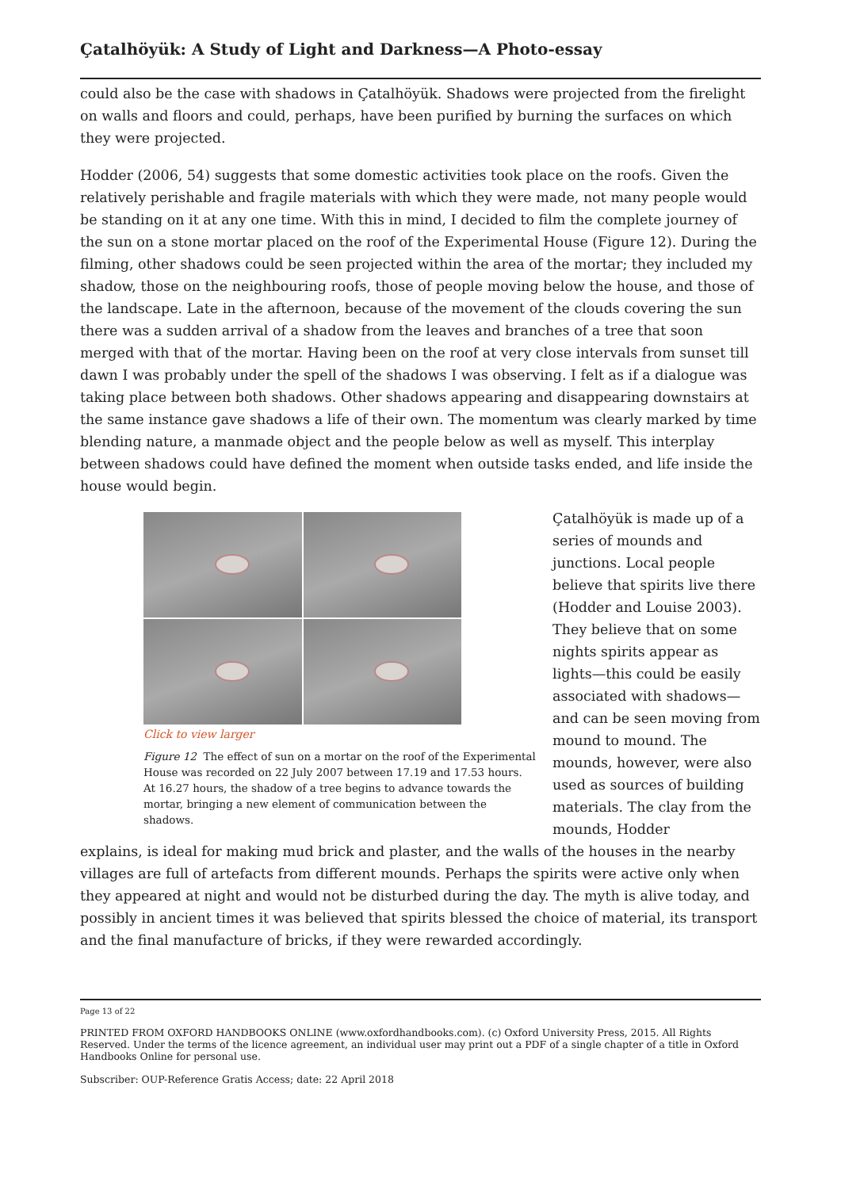Çatalhöyük: A Study of Light and Darkness—A Photo-essay
could also be the case with shadows in Çatalhöyük. Shadows were projected from the firelight on walls and floors and could, perhaps, have been purified by burning the surfaces on which they were projected.
Hodder (2006, 54) suggests that some domestic activities took place on the roofs. Given the relatively perishable and fragile materials with which they were made, not many people would be standing on it at any one time. With this in mind, I decided to film the complete journey of the sun on a stone mortar placed on the roof of the Experimental House (Figure 12). During the filming, other shadows could be seen projected within the area of the mortar; they included my shadow, those on the neighbouring roofs, those of people moving below the house, and those of the landscape. Late in the afternoon, because of the movement of the clouds covering the sun there was a sudden arrival of a shadow from the leaves and branches of a tree that soon merged with that of the mortar. Having been on the roof at very close intervals from sunset till dawn I was probably under the spell of the shadows I was observing. I felt as if a dialogue was taking place between both shadows. Other shadows appearing and disappearing downstairs at the same instance gave shadows a life of their own. The momentum was clearly marked by time blending nature, a manmade object and the people below as well as myself. This interplay between shadows could have defined the moment when outside tasks ended, and life inside the house would begin.
Click to view larger
Figure 12 The effect of sun on a mortar on the roof of the Experimental House was recorded on 22 July 2007 between 17.19 and 17.53 hours. At 16.27 hours, the shadow of a tree begins to advance towards the mortar, bringing a new element of communication between the shadows.
Çatalhöyük is made up of a series of mounds and junctions. Local people believe that spirits live there (Hodder and Louise 2003). They believe that on some nights spirits appear as lights—this could be easily associated with shadows—and can be seen moving from mound to mound. The mounds, however, were also used as sources of building materials. The clay from the mounds, Hodder
explains, is ideal for making mud brick and plaster, and the walls of the houses in the nearby villages are full of artefacts from different mounds. Perhaps the spirits were active only when they appeared at night and would not be disturbed during the day. The myth is alive today, and possibly in ancient times it was believed that spirits blessed the choice of material, its transport and the final manufacture of bricks, if they were rewarded accordingly.
Page 13 of 22
PRINTED FROM OXFORD HANDBOOKS ONLINE (www.oxfordhandbooks.com). (c) Oxford University Press, 2015. All Rights Reserved. Under the terms of the licence agreement, an individual user may print out a PDF of a single chapter of a title in Oxford Handbooks Online for personal use.
Subscriber: OUP-Reference Gratis Access; date: 22 April 2018